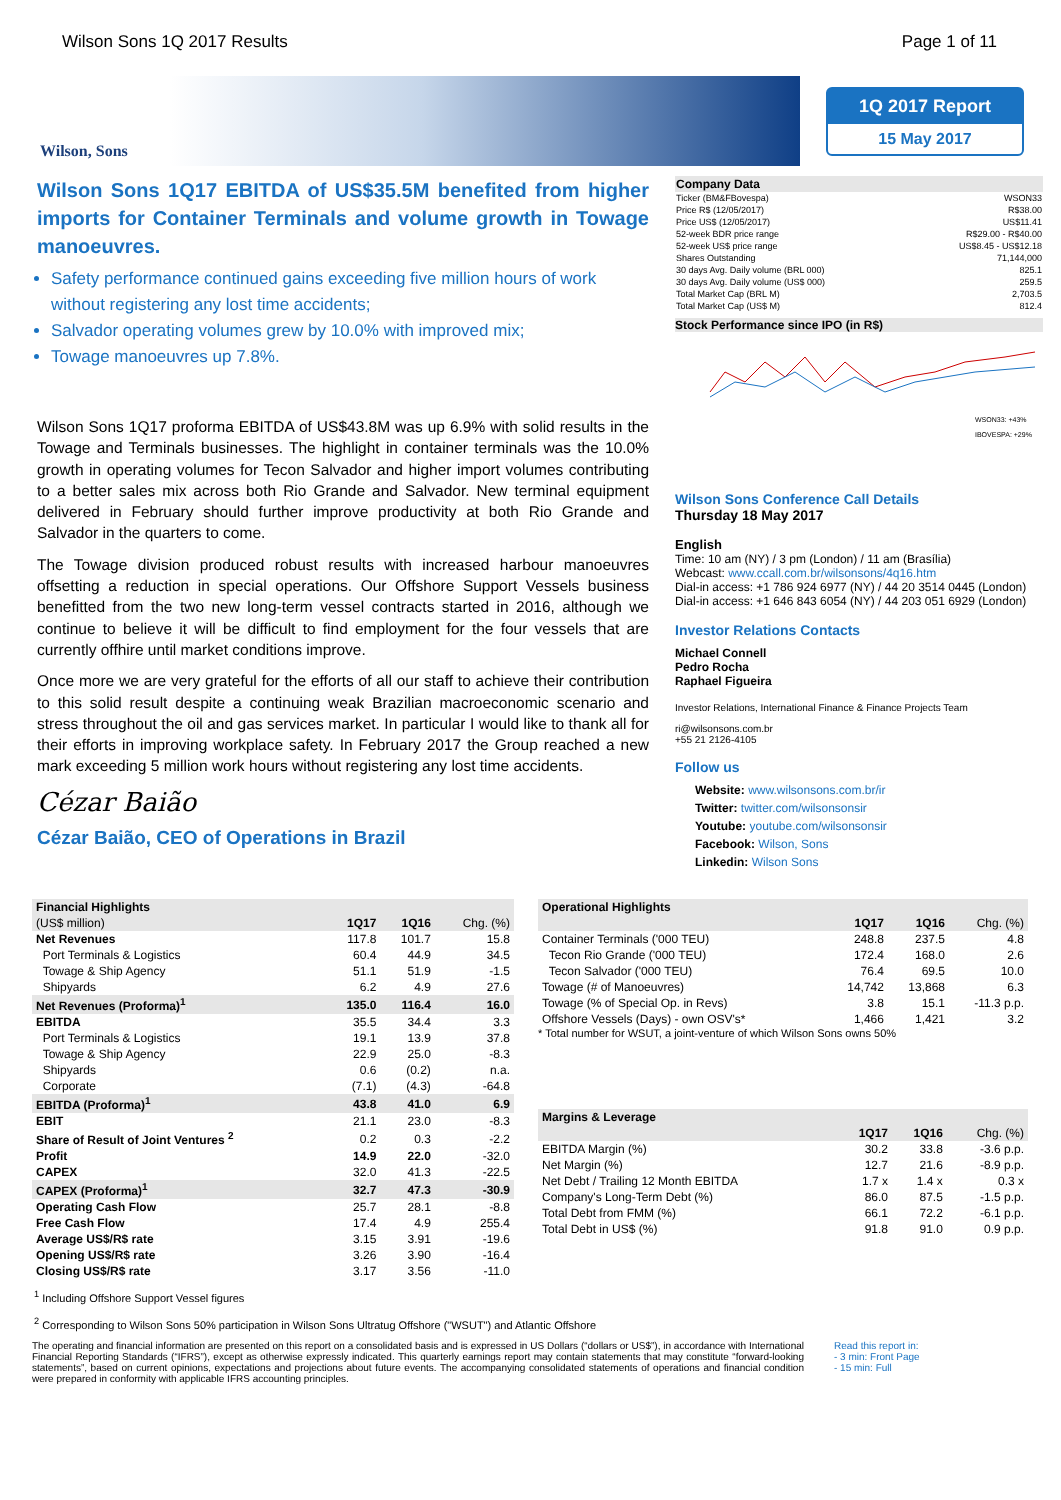Wilson Sons 1Q 2017 Results Page 1 of 11
Wilson, Sons
1Q 2017 Report
15 May 2017
Wilson Sons 1Q17 EBITDA of US$35.5M benefited from higher imports for Container Terminals and volume growth in Towage manoeuvres.
Safety performance continued gains exceeding five million hours of work without registering any lost time accidents;
Salvador operating volumes grew by 10.0% with improved mix;
Towage manoeuvres up 7.8%.
Wilson Sons 1Q17 proforma EBITDA of US$43.8M was up 6.9% with solid results in the Towage and Terminals businesses. The highlight in container terminals was the 10.0% growth in operating volumes for Tecon Salvador and higher import volumes contributing to a better sales mix across both Rio Grande and Salvador. New terminal equipment delivered in February should further improve productivity at both Rio Grande and Salvador in the quarters to come.
The Towage division produced robust results with increased harbour manoeuvres offsetting a reduction in special operations. Our Offshore Support Vessels business benefitted from the two new long-term vessel contracts started in 2016, although we continue to believe it will be difficult to find employment for the four vessels that are currently offhire until market conditions improve.
Once more we are very grateful for the efforts of all our staff to achieve their contribution to this solid result despite a continuing weak Brazilian macroeconomic scenario and stress throughout the oil and gas services market. In particular I would like to thank all for their efforts in improving workplace safety. In February 2017 the Group reached a new mark exceeding 5 million work hours without registering any lost time accidents.
Cézar Baião
Cézar Baião, CEO of Operations in Brazil
| Company Data | |
| Ticker (BM&FBovespa) | WSON33 |
| Price R$ (12/05/2017) | R$38.00 |
| Price US$ (12/05/2017) | US$11.41 |
| 52-week BDR price range | R$29.00 - R$40.00 |
| 52-week US$ price range | US$8.45 - US$12.18 |
| Shares Outstanding | 71,144,000 |
| 30 days Avg. Daily volume (BRL 000) | 825.1 |
| 30 days Avg. Daily volume (US$ 000) | 259.5 |
| Total Market Cap (BRL M) | 2,703.5 |
| Total Market Cap (US$ M) | 812.4 |
Stock Performance since IPO (in R$)
WSON33: +43%
IBOVESPA: +29%
Wilson Sons Conference Call Details
Thursday 18 May 2017
English
Time: 10 am (NY) / 3 pm (London) / 11 am (Brasília)
Webcast: www.ccall.com.br/wilsonsons/4q16.htm
Dial-in access: +1 786 924 6977 (NY) / 44 20 3514 0445 (London)
Dial-in access: +1 646 843 6054 (NY) / 44 203 051 6929 (London)
Investor Relations Contacts
Michael Connell
Pedro Rocha
Raphael Figueira
Investor Relations, International Finance & Finance Projects Team
ri@wilsonsons.com.br
+55 21 2126-4105
Follow us
Website: www.wilsonsons.com.br/ir
Twitter: twitter.com/wilsonsonsir
Youtube: youtube.com/wilsonsonsir
Facebook: Wilson, Sons
Linkedin: Wilson Sons
| Financial Highlights | | | |
| (US$ million) | 1Q17 | 1Q16 | Chg. (%) |
| Net Revenues | 117.8 | 101.7 | 15.8 |
| Port Terminals & Logistics | 60.4 | 44.9 | 34.5 |
| Towage & Ship Agency | 51.1 | 51.9 | -1.5 |
| Shipyards | 6.2 | 4.9 | 27.6 |
| Net Revenues (Proforma)<sup>1</sup> | 135.0 | 116.4 | 16.0 |
| EBITDA | 35.5 | 34.4 | 3.3 |
| Port Terminals & Logistics | 19.1 | 13.9 | 37.8 |
| Towage & Ship Agency | 22.9 | 25.0 | -8.3 |
| Shipyards | 0.6 | (0.2) | n.a. |
| Corporate | (7.1) | (4.3) | -64.8 |
| EBITDA (Proforma)<sup>1</sup> | 43.8 | 41.0 | 6.9 |
| EBIT | 21.1 | 23.0 | -8.3 |
| Share of Result of Joint Ventures <sup>2</sup> | 0.2 | 0.3 | -2.2 |
| Profit | 14.9 | 22.0 | -32.0 |
| CAPEX | 32.0 | 41.3 | -22.5 |
| CAPEX (Proforma)<sup>1</sup> | 32.7 | 47.3 | -30.9 |
| Operating Cash Flow | 25.7 | 28.1 | -8.8 |
| Free Cash Flow | 17.4 | 4.9 | 255.4 |
| Average US$/R$ rate | 3.15 | 3.91 | -19.6 |
| Opening US$/R$ rate | 3.26 | 3.90 | -16.4 |
| Closing US$/R$ rate | 3.17 | 3.56 | -11.0 |
| Operational Highlights | | | |
| | 1Q17 | 1Q16 | Chg. (%) |
| Container Terminals ('000 TEU) | 248.8 | 237.5 | 4.8 |
| Tecon Rio Grande ('000 TEU) | 172.4 | 168.0 | 2.6 |
| Tecon Salvador ('000 TEU) | 76.4 | 69.5 | 10.0 |
| Towage (# of Manoeuvres) | 14,742 | 13,868 | 6.3 |
| Towage (% of Special Op. in Revs) | 3.8 | 15.1 | -11.3 p.p. |
| Offshore Vessels (Days) - own OSV's* | 1,466 | 1,421 | 3.2 |
* Total number for WSUT, a joint-venture of which Wilson Sons owns 50%
| Margins & Leverage | | | |
| | 1Q17 | 1Q16 | Chg. (%) |
| EBITDA Margin (%) | 30.2 | 33.8 | -3.6 p.p. |
| Net Margin (%) | 12.7 | 21.6 | -8.9 p.p. |
| Net Debt / Trailing 12 Month EBITDA | 1.7 x | 1.4 x | 0.3 x |
| Company's Long-Term Debt (%) | 86.0 | 87.5 | -1.5 p.p. |
| Total Debt from FMM (%) | 66.1 | 72.2 | -6.1 p.p. |
| Total Debt in US$ (%) | 91.8 | 91.0 | 0.9 p.p. |
<sup>1</sup> Including Offshore Support Vessel figures
<sup>2</sup> Corresponding to Wilson Sons 50% participation in Wilson Sons Ultratug Offshore ("WSUT") and Atlantic Offshore
The operating and financial information are presented on this report on a consolidated basis and is expressed in US Dollars (“dollars or US$”), in accordance with International Financial Reporting Standards (“IFRS”), except as otherwise expressly indicated. This quarterly earnings report may contain statements that may constitute “forward-looking statements”, based on current opinions, expectations and projections about future events. The accompanying consolidated statements of operations and financial condition were prepared in conformity with applicable IFRS accounting principles.
Read this report in:
- 3 min: Front Page
- 15 min: Full